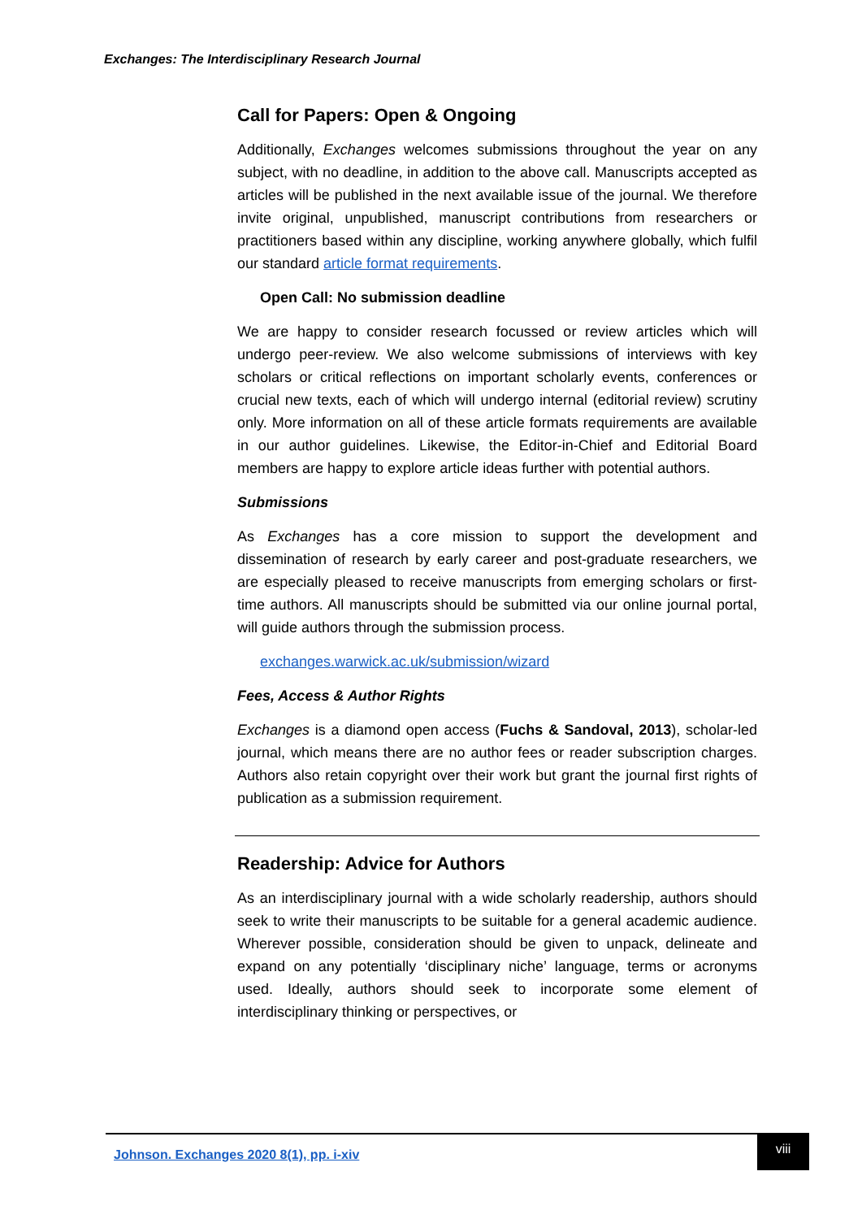Exchanges: The Interdisciplinary Research Journal
Call for Papers: Open & Ongoing
Additionally, Exchanges welcomes submissions throughout the year on any subject, with no deadline, in addition to the above call. Manuscripts accepted as articles will be published in the next available issue of the journal. We therefore invite original, unpublished, manuscript contributions from researchers or practitioners based within any discipline, working anywhere globally, which fulfil our standard article format requirements.
Open Call: No submission deadline
We are happy to consider research focussed or review articles which will undergo peer-review. We also welcome submissions of interviews with key scholars or critical reflections on important scholarly events, conferences or crucial new texts, each of which will undergo internal (editorial review) scrutiny only. More information on all of these article formats requirements are available in our author guidelines. Likewise, the Editor-in-Chief and Editorial Board members are happy to explore article ideas further with potential authors.
Submissions
As Exchanges has a core mission to support the development and dissemination of research by early career and post-graduate researchers, we are especially pleased to receive manuscripts from emerging scholars or first-time authors. All manuscripts should be submitted via our online journal portal, will guide authors through the submission process.
exchanges.warwick.ac.uk/submission/wizard
Fees, Access & Author Rights
Exchanges is a diamond open access (Fuchs & Sandoval, 2013), scholar-led journal, which means there are no author fees or reader subscription charges. Authors also retain copyright over their work but grant the journal first rights of publication as a submission requirement.
Readership: Advice for Authors
As an interdisciplinary journal with a wide scholarly readership, authors should seek to write their manuscripts to be suitable for a general academic audience. Wherever possible, consideration should be given to unpack, delineate and expand on any potentially ‘disciplinary niche’ language, terms or acronyms used. Ideally, authors should seek to incorporate some element of interdisciplinary thinking or perspectives, or
Johnson. Exchanges 2020 8(1), pp. i-xiv
viii